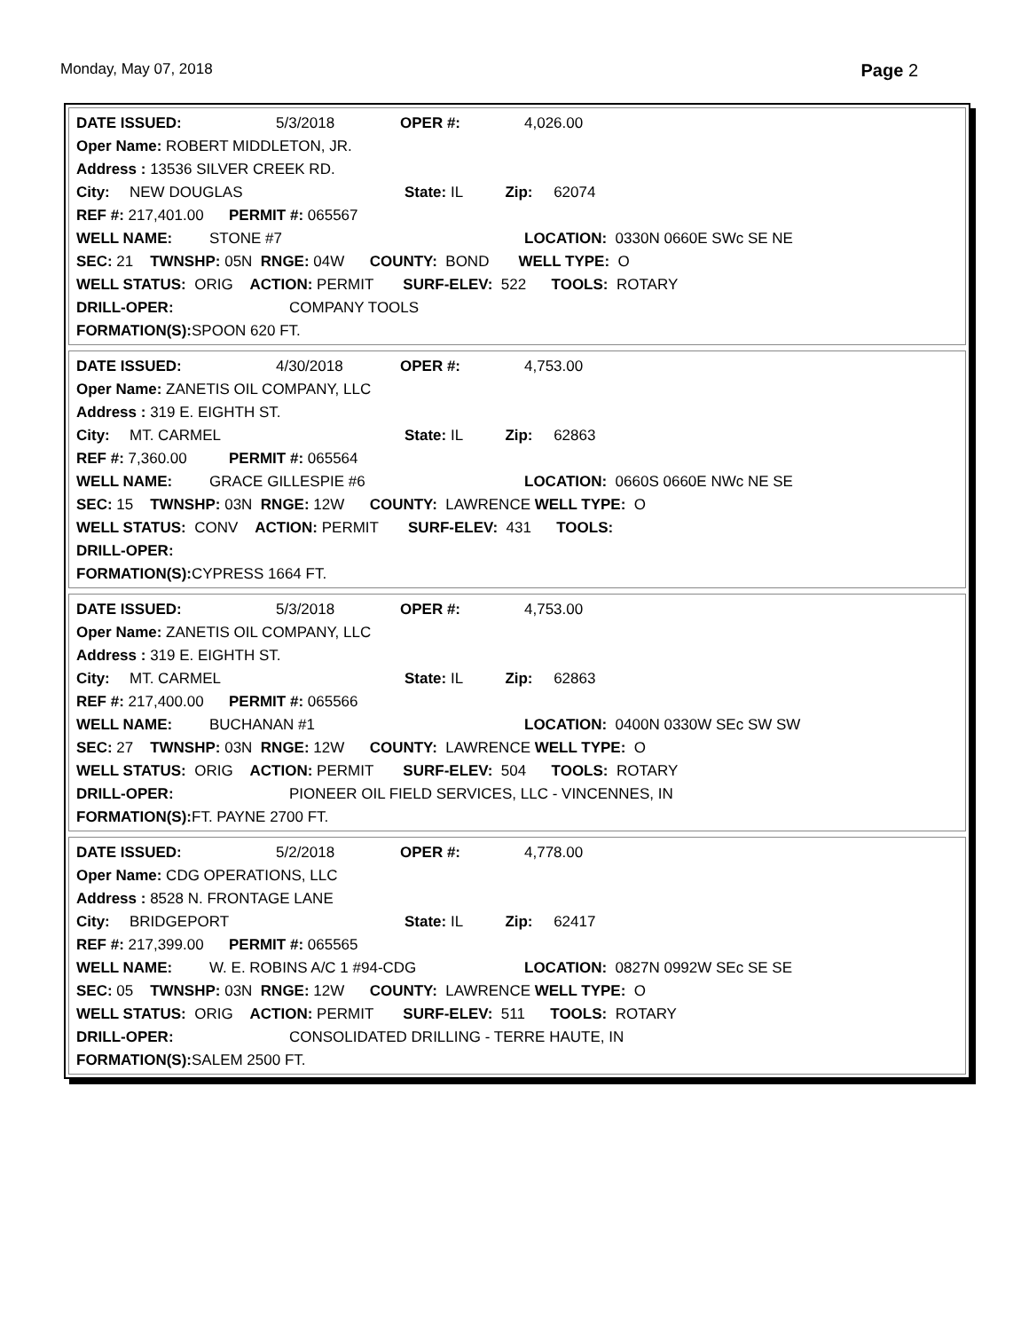Monday, May 07, 2018 Page 2
DATE ISSUED: 5/3/2018 OPER #: 4,026.00
Oper Name: ROBERT MIDDLETON, JR.
Address : 13536 SILVER CREEK RD.
City: NEW DOUGLAS State: IL Zip: 62074
REF #: 217,401.00 PERMIT #: 065567
WELL NAME: STONE #7 LOCATION: 0330N 0660E SWc SE NE
SEC: 21 TWNSHP: 05N RNGE: 04W COUNTY: BOND WELL TYPE: O
WELL STATUS: ORIG ACTION: PERMIT SURF-ELEV: 522 TOOLS: ROTARY
DRILL-OPER: COMPANY TOOLS
FORMATION(S): SPOON 620 FT.
DATE ISSUED: 4/30/2018 OPER #: 4,753.00
Oper Name: ZANETIS OIL COMPANY, LLC
Address : 319 E. EIGHTH ST.
City: MT. CARMEL State: IL Zip: 62863
REF #: 7,360.00 PERMIT #: 065564
WELL NAME: GRACE GILLESPIE #6 LOCATION: 0660S 0660E NWc NE SE
SEC: 15 TWNSHP: 03N RNGE: 12W COUNTY: LAWRENCE WELL TYPE: O
WELL STATUS: CONV ACTION: PERMIT SURF-ELEV: 431 TOOLS:
DRILL-OPER:
FORMATION(S): CYPRESS 1664 FT.
DATE ISSUED: 5/3/2018 OPER #: 4,753.00
Oper Name: ZANETIS OIL COMPANY, LLC
Address : 319 E. EIGHTH ST.
City: MT. CARMEL State: IL Zip: 62863
REF #: 217,400.00 PERMIT #: 065566
WELL NAME: BUCHANAN #1 LOCATION: 0400N 0330W SEc SW SW
SEC: 27 TWNSHP: 03N RNGE: 12W COUNTY: LAWRENCE WELL TYPE: O
WELL STATUS: ORIG ACTION: PERMIT SURF-ELEV: 504 TOOLS: ROTARY
DRILL-OPER: PIONEER OIL FIELD SERVICES, LLC - VINCENNES, IN
FORMATION(S): FT. PAYNE 2700 FT.
DATE ISSUED: 5/2/2018 OPER #: 4,778.00
Oper Name: CDG OPERATIONS, LLC
Address : 8528 N. FRONTAGE LANE
City: BRIDGEPORT State: IL Zip: 62417
REF #: 217,399.00 PERMIT #: 065565
WELL NAME: W. E. ROBINS A/C 1 #94-CDG LOCATION: 0827N 0992W SEc SE SE
SEC: 05 TWNSHP: 03N RNGE: 12W COUNTY: LAWRENCE WELL TYPE: O
WELL STATUS: ORIG ACTION: PERMIT SURF-ELEV: 511 TOOLS: ROTARY
DRILL-OPER: CONSOLIDATED DRILLING - TERRE HAUTE, IN
FORMATION(S): SALEM 2500 FT.